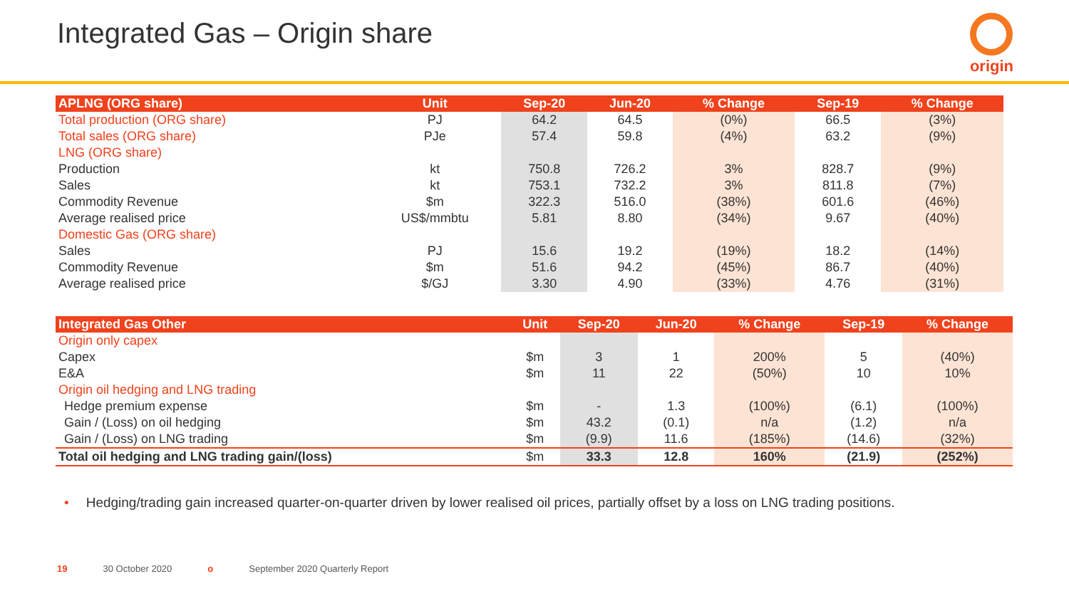Integrated Gas – Origin share
origin
| APLNG (ORG share) | Unit | Sep-20 | Jun-20 | % Change | Sep-19 | % Change |
| --- | --- | --- | --- | --- | --- | --- |
| Total production (ORG share) | PJ | 64.2 | 64.5 | (0%) | 66.5 | (3%) |
| Total sales (ORG share) | PJe | 57.4 | 59.8 | (4%) | 63.2 | (9%) |
| LNG (ORG share) | | | | | | |
| Production | kt | 750.8 | 726.2 | 3% | 828.7 | (9%) |
| Sales | kt | 753.1 | 732.2 | 3% | 811.8 | (7%) |
| Commodity Revenue | $m | 322.3 | 516.0 | (38%) | 601.6 | (46%) |
| Average realised price | US$/mmbtu | 5.81 | 8.80 | (34%) | 9.67 | (40%) |
| Domestic Gas (ORG share) | | | | | | |
| Sales | PJ | 15.6 | 19.2 | (19%) | 18.2 | (14%) |
| Commodity Revenue | $m | 51.6 | 94.2 | (45%) | 86.7 | (40%) |
| Average realised price | $/GJ | 3.30 | 4.90 | (33%) | 4.76 | (31%) |
| Integrated Gas Other | Unit | Sep-20 | Jun-20 | % Change | Sep-19 | % Change |
| --- | --- | --- | --- | --- | --- | --- |
| Origin only capex | | | | | | |
| Capex | $m | 3 | 1 | 200% | 5 | (40%) |
| E&A | $m | 11 | 22 | (50%) | 10 | 10% |
| Origin oil hedging and LNG trading | | | | | | |
| Hedge premium expense | $m | - | 1.3 | (100%) | (6.1) | (100%) |
| Gain / (Loss) on oil hedging | $m | 43.2 | (0.1) | n/a | (1.2) | n/a |
| Gain / (Loss) on LNG trading | $m | (9.9) | 11.6 | (185%) | (14.6) | (32%) |
| Total oil hedging and LNG trading gain/(loss) | $m | 33.3 | 12.8 | 160% | (21.9) | (252%) |
• Hedging/trading gain increased quarter-on-quarter driven by lower realised oil prices, partially offset by a loss on LNG trading positions.
19 30 October 2020 o September 2020 Quarterly Report